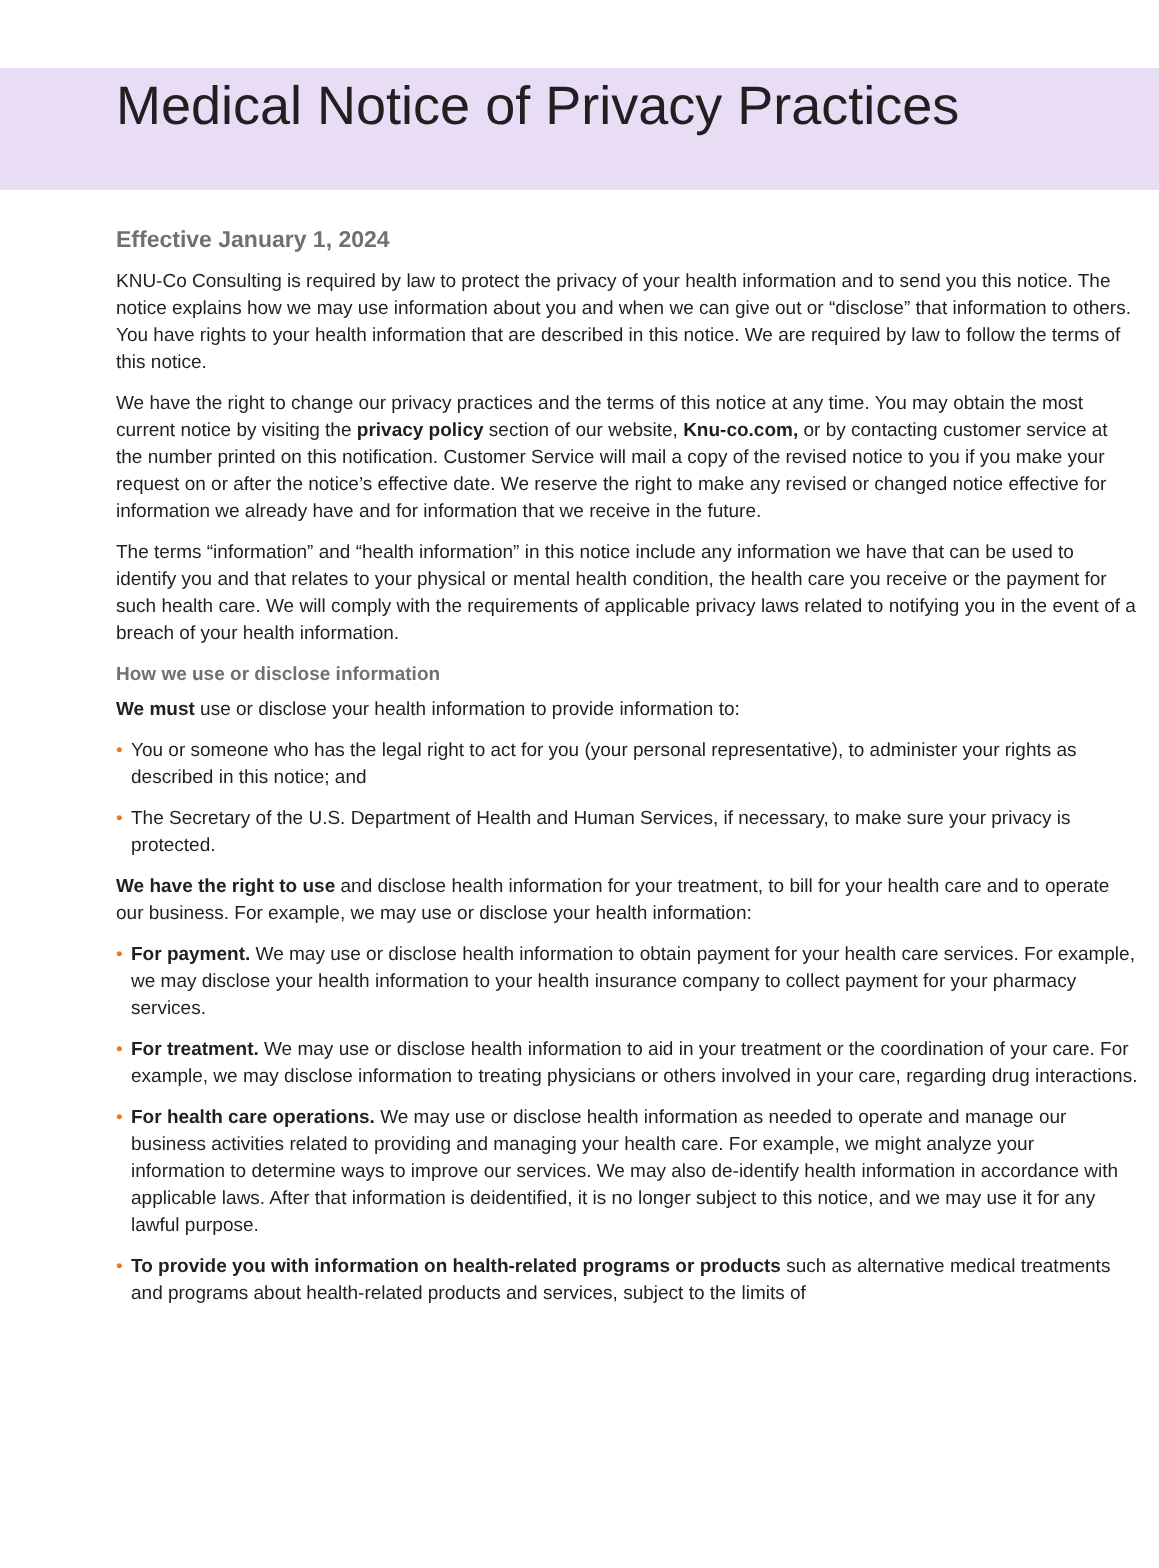Medical Notice of Privacy Practices
Effective January 1, 2024
KNU-Co Consulting is required by law to protect the privacy of your health information and to send you this notice. The notice explains how we may use information about you and when we can give out or “disclose” that information to others. You have rights to your health information that are described in this notice. We are required by law to follow the terms of this notice.
We have the right to change our privacy practices and the terms of this notice at any time. You may obtain the most current notice by visiting the privacy policy section of our website, Knu-co.com, or by contacting customer service at the number printed on this notification. Customer Service will mail a copy of the revised notice to you if you make your request on or after the notice’s effective date. We reserve the right to make any revised or changed notice effective for information we already have and for information that we receive in the future.
The terms “information” and “health information” in this notice include any information we have that can be used to identify you and that relates to your physical or mental health condition, the health care you receive or the payment for such health care. We will comply with the requirements of applicable privacy laws related to notifying you in the event of a breach of your health information.
How we use or disclose information
We must use or disclose your health information to provide information to:
• You or someone who has the legal right to act for you (your personal representative), to administer your rights as described in this notice; and
• The Secretary of the U.S. Department of Health and Human Services, if necessary, to make sure your privacy is protected.
We have the right to use and disclose health information for your treatment, to bill for your health care and to operate our business. For example, we may use or disclose your health information:
• For payment. We may use or disclose health information to obtain payment for your health care services. For example, we may disclose your health information to your health insurance company to collect payment for your pharmacy services.
• For treatment. We may use or disclose health information to aid in your treatment or the coordination of your care. For example, we may disclose information to treating physicians or others involved in your care, regarding drug interactions.
• For health care operations. We may use or disclose health information as needed to operate and manage our business activities related to providing and managing your health care. For example, we might analyze your
information to determine ways to improve our services. We may also de-identify health information in accordance with applicable laws. After that information is deidentified, it is no longer subject to this notice, and we may use it for any lawful purpose.
• To provide you with information on health-related programs or products such as alternative medical treatments and programs about health-related products and services, subject to the limits of